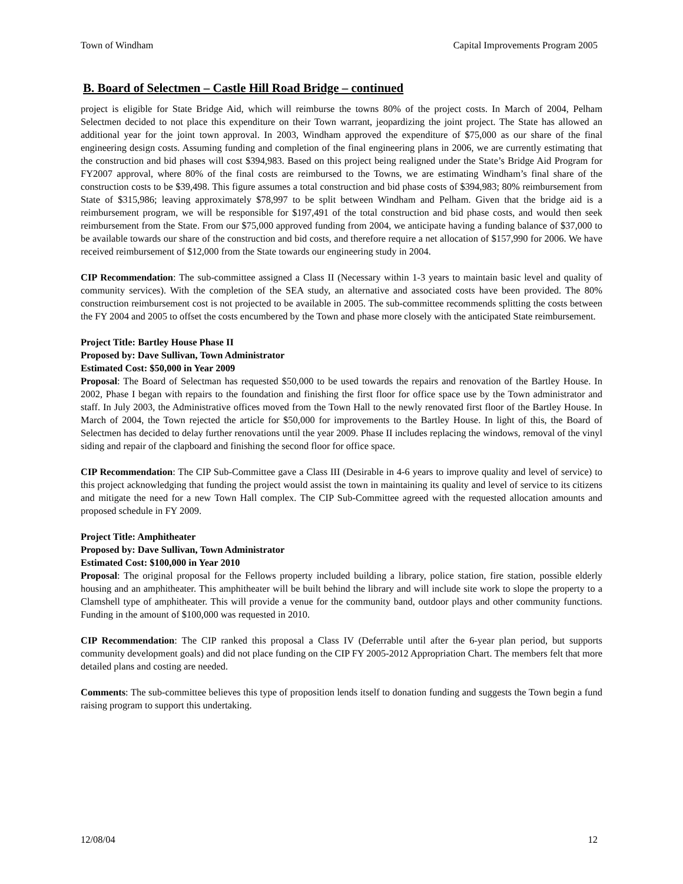Town of Windham Capital Improvements Program 2005
B. Board of Selectmen – Castle Hill Road Bridge – continued
project is eligible for State Bridge Aid, which will reimburse the towns 80% of the project costs. In March of 2004, Pelham Selectmen decided to not place this expenditure on their Town warrant, jeopardizing the joint project. The State has allowed an additional year for the joint town approval. In 2003, Windham approved the expenditure of $75,000 as our share of the final engineering design costs. Assuming funding and completion of the final engineering plans in 2006, we are currently estimating that the construction and bid phases will cost $394,983. Based on this project being realigned under the State’s Bridge Aid Program for FY2007 approval, where 80% of the final costs are reimbursed to the Towns, we are estimating Windham’s final share of the construction costs to be $39,498. This figure assumes a total construction and bid phase costs of $394,983; 80% reimbursement from State of $315,986; leaving approximately $78,997 to be split between Windham and Pelham. Given that the bridge aid is a reimbursement program, we will be responsible for $197,491 of the total construction and bid phase costs, and would then seek reimbursement from the State. From our $75,000 approved funding from 2004, we anticipate having a funding balance of $37,000 to be available towards our share of the construction and bid costs, and therefore require a net allocation of $157,990 for 2006. We have received reimbursement of $12,000 from the State towards our engineering study in 2004.
CIP Recommendation: The sub-committee assigned a Class II (Necessary within 1-3 years to maintain basic level and quality of community services). With the completion of the SEA study, an alternative and associated costs have been provided. The 80% construction reimbursement cost is not projected to be available in 2005. The sub-committee recommends splitting the costs between the FY 2004 and 2005 to offset the costs encumbered by the Town and phase more closely with the anticipated State reimbursement.
Project Title: Bartley House Phase II
Proposed by: Dave Sullivan, Town Administrator
Estimated Cost: $50,000 in Year 2009
Proposal: The Board of Selectman has requested $50,000 to be used towards the repairs and renovation of the Bartley House. In 2002, Phase I began with repairs to the foundation and finishing the first floor for office space use by the Town administrator and staff. In July 2003, the Administrative offices moved from the Town Hall to the newly renovated first floor of the Bartley House. In March of 2004, the Town rejected the article for $50,000 for improvements to the Bartley House. In light of this, the Board of Selectmen has decided to delay further renovations until the year 2009. Phase II includes replacing the windows, removal of the vinyl siding and repair of the clapboard and finishing the second floor for office space.
CIP Recommendation: The CIP Sub-Committee gave a Class III (Desirable in 4-6 years to improve quality and level of service) to this project acknowledging that funding the project would assist the town in maintaining its quality and level of service to its citizens and mitigate the need for a new Town Hall complex. The CIP Sub-Committee agreed with the requested allocation amounts and proposed schedule in FY 2009.
Project Title: Amphitheater
Proposed by: Dave Sullivan, Town Administrator
Estimated Cost: $100,000 in Year 2010
Proposal: The original proposal for the Fellows property included building a library, police station, fire station, possible elderly housing and an amphitheater. This amphitheater will be built behind the library and will include site work to slope the property to a Clamshell type of amphitheater. This will provide a venue for the community band, outdoor plays and other community functions. Funding in the amount of $100,000 was requested in 2010.
CIP Recommendation: The CIP ranked this proposal a Class IV (Deferrable until after the 6-year plan period, but supports community development goals) and did not place funding on the CIP FY 2005-2012 Appropriation Chart. The members felt that more detailed plans and costing are needed.
Comments: The sub-committee believes this type of proposition lends itself to donation funding and suggests the Town begin a fund raising program to support this undertaking.
12/08/04 12